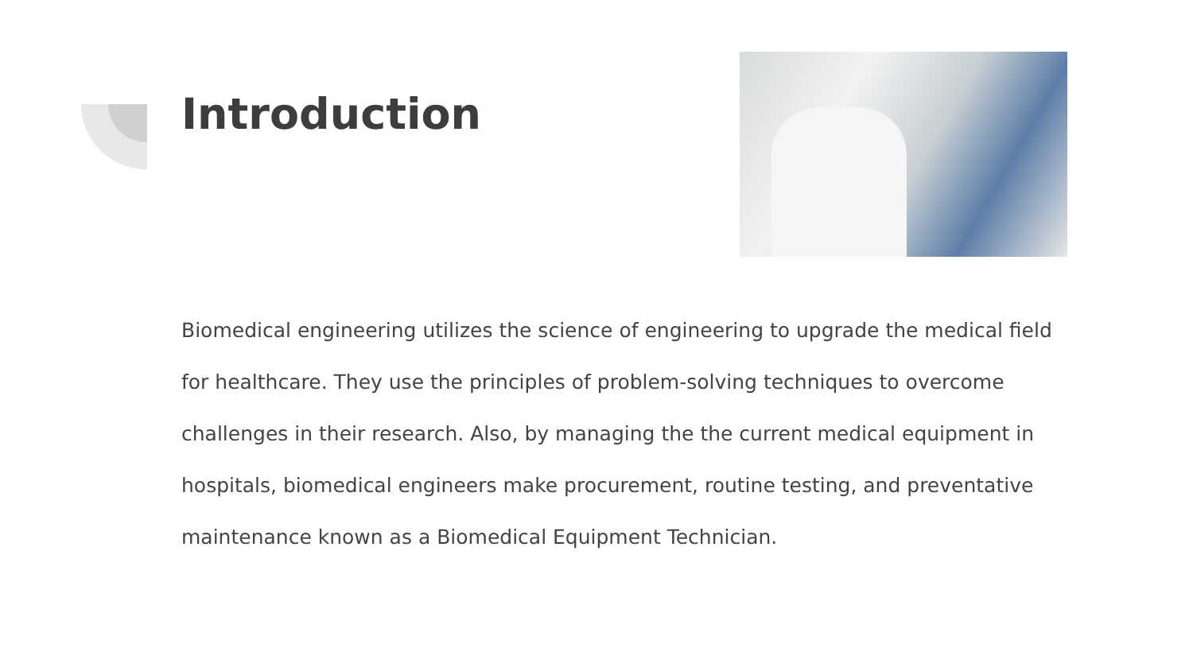Introduction
Biomedical engineering utilizes the science of engineering to upgrade the medical field for healthcare. They use the principles of problem-solving techniques to overcome challenges in their research. Also, by managing the the current medical equipment in hospitals, biomedical engineers make procurement, routine testing, and preventative maintenance known as a Biomedical Equipment Technician.